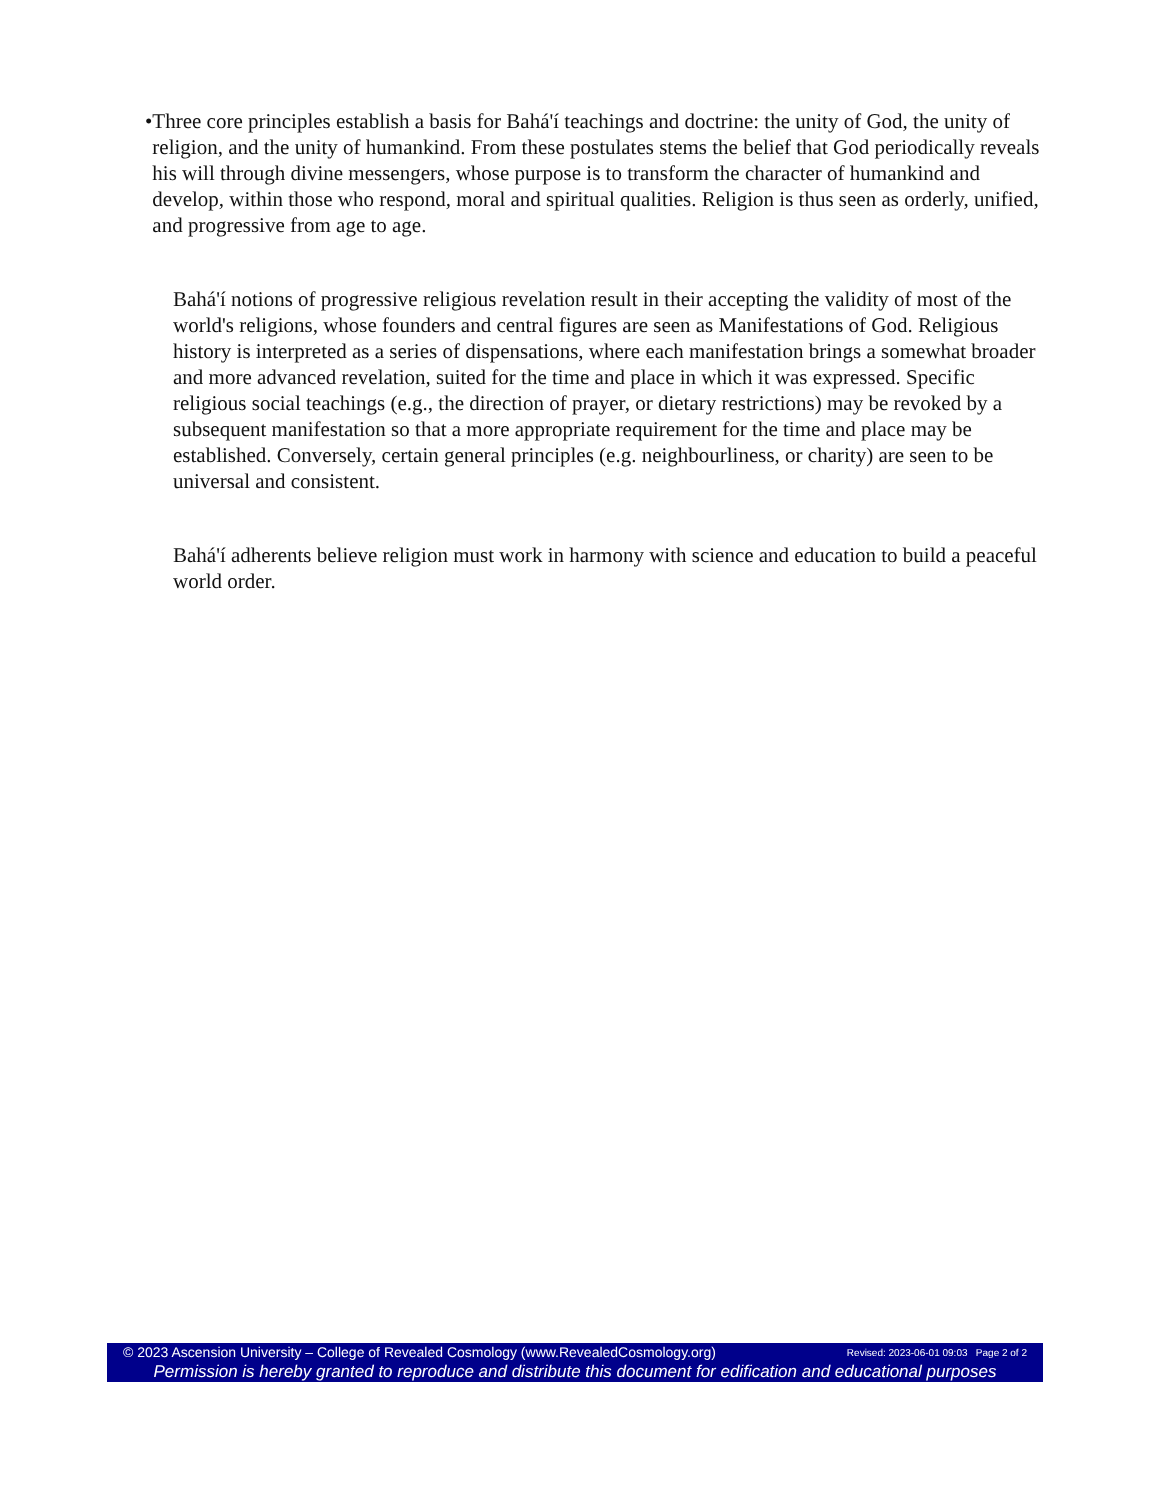• Three core principles establish a basis for Bahá'í teachings and doctrine: the unity of God, the unity of religion, and the unity of humankind. From these postulates stems the belief that God periodically reveals his will through divine messengers, whose purpose is to transform the character of humankind and develop, within those who respond, moral and spiritual qualities. Religion is thus seen as orderly, unified, and progressive from age to age.
Bahá'í notions of progressive religious revelation result in their accepting the validity of most of the world's religions, whose founders and central figures are seen as Manifestations of God. Religious history is interpreted as a series of dispensations, where each manifestation brings a somewhat broader and more advanced revelation, suited for the time and place in which it was expressed. Specific religious social teachings (e.g., the direction of prayer, or dietary restrictions) may be revoked by a subsequent manifestation so that a more appropriate requirement for the time and place may be established. Conversely, certain general principles (e.g. neighbourliness, or charity) are seen to be universal and consistent.
Bahá'í adherents believe religion must work in harmony with science and education to build a peaceful world order.
© 2023 Ascension University – College of Revealed Cosmology (www.RevealedCosmology.org) Revised: 2023-06-01 09:03 Page 2 of 2
Permission is hereby granted to reproduce and distribute this document for edification and educational purposes